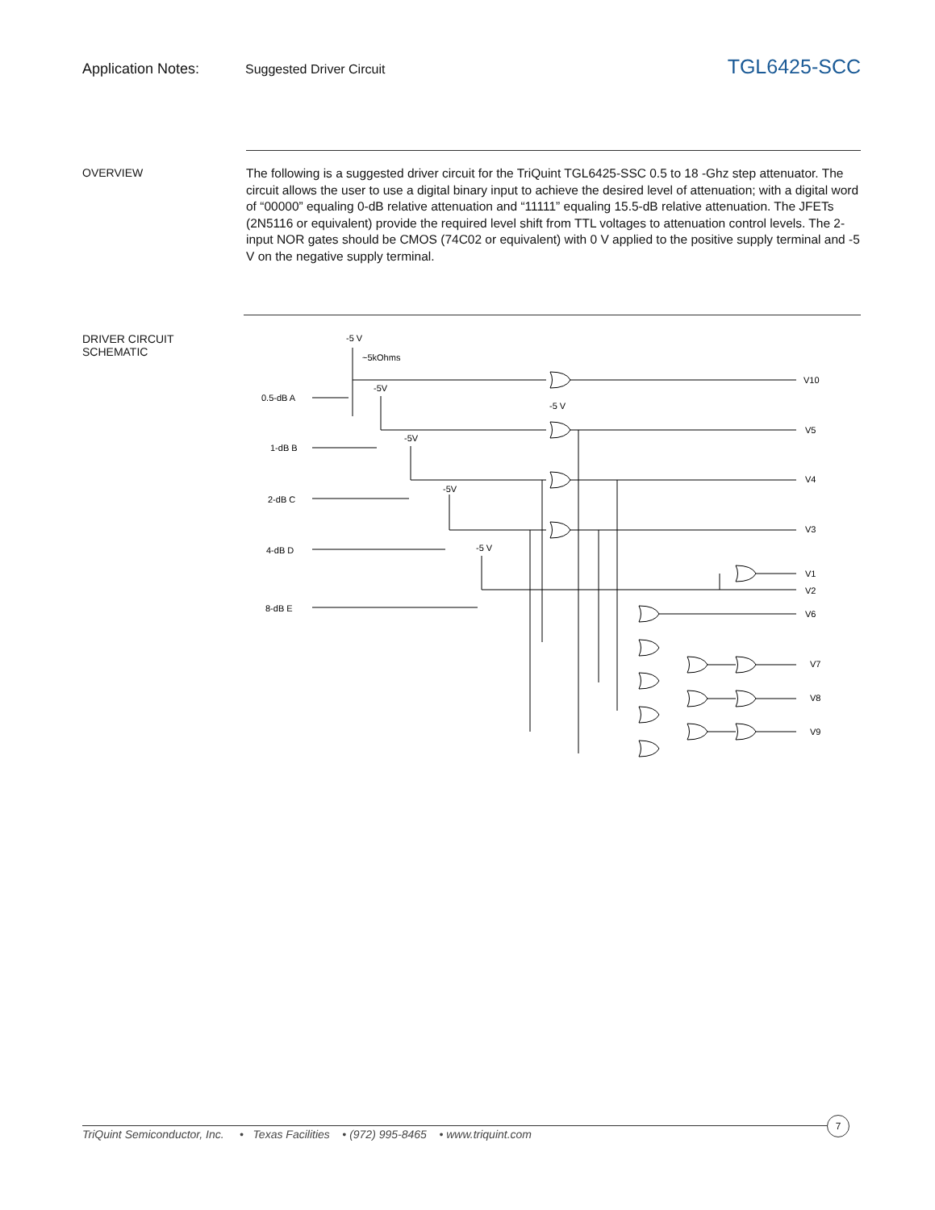Application Notes: Suggested Driver Circuit
TGL6425-SCC
OVERVIEW
The following is a suggested driver circuit for the TriQuint TGL6425-SSC 0.5 to 18 -Ghz step attenuator. The circuit allows the user to use a digital binary input to achieve the desired level of attenuation; with a digital word of “00000” equaling 0-dB relative attenuation and “11111” equaling 15.5-dB relative attenuation. The JFETs (2N5116 or equivalent) provide the required level shift from TTL voltages to attenuation control levels. The 2-input NOR gates should be CMOS (74C02 or equivalent) with 0 V applied to the positive supply terminal and -5 V on the negative supply terminal.
DRIVER CIRCUIT
SCHEMATIC
-5 V
~5kOhms
0.5-dB A
1-dB B
2-dB C
4-dB D
8-dB E
-5V
-5V
-5V
-5 V
-5 V
V10
V5
V4
V3
V1
V2
V6
V7
V8
V9
TriQuint Semiconductor, Inc. • Texas Facilities • (972) 995-8465 • www.triquint.com
7